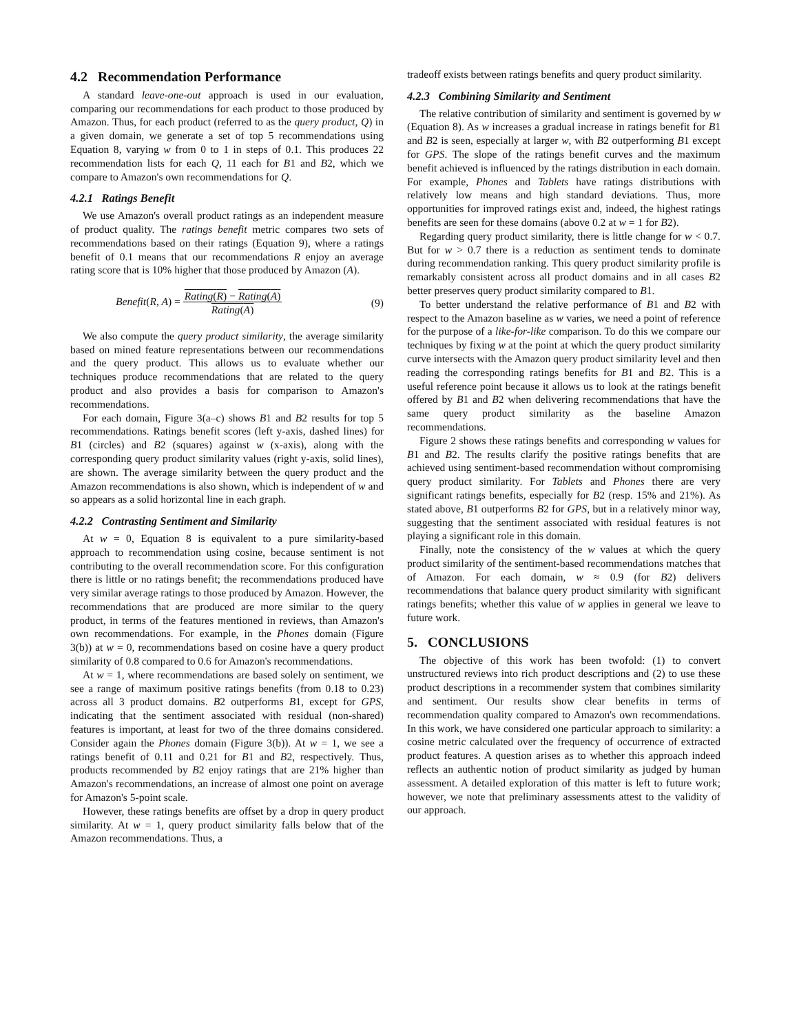4.2 Recommendation Performance
A standard leave-one-out approach is used in our evaluation, comparing our recommendations for each product to those produced by Amazon. Thus, for each product (referred to as the query product, Q) in a given domain, we generate a set of top 5 recommendations using Equation 8, varying w from 0 to 1 in steps of 0.1. This produces 22 recommendation lists for each Q, 11 each for B1 and B2, which we compare to Amazon's own recommendations for Q.
4.2.1 Ratings Benefit
We use Amazon's overall product ratings as an independent measure of product quality. The ratings benefit metric compares two sets of recommendations based on their ratings (Equation 9), where a ratings benefit of 0.1 means that our recommendations R enjoy an average rating score that is 10% higher that those produced by Amazon (A).
Benefit(R, A) = Rating(R) − Rating(A)
Rating(A) (9)
We also compute the query product similarity, the average similarity based on mined feature representations between our recommendations and the query product. This allows us to evaluate whether our techniques produce recommendations that are related to the query product and also provides a basis for comparison to Amazon's recommendations.
For each domain, Figure 3(a–c) shows B1 and B2 results for top 5 recommendations. Ratings benefit scores (left y-axis, dashed lines) for B1 (circles) and B2 (squares) against w (x-axis), along with the corresponding query product similarity values (right y-axis, solid lines), are shown. The average similarity between the query product and the Amazon recommendations is also shown, which is independent of w and so appears as a solid horizontal line in each graph.
4.2.2 Contrasting Sentiment and Similarity
At w = 0, Equation 8 is equivalent to a pure similarity-based approach to recommendation using cosine, because sentiment is not contributing to the overall recommendation score. For this configuration there is little or no ratings benefit; the recommendations produced have very similar average ratings to those produced by Amazon. However, the recommendations that are produced are more similar to the query product, in terms of the features mentioned in reviews, than Amazon's own recommendations. For example, in the Phones domain (Figure 3(b)) at w = 0, recommendations based on cosine have a query product similarity of 0.8 compared to 0.6 for Amazon's recommendations.
At w = 1, where recommendations are based solely on sentiment, we see a range of maximum positive ratings benefits (from 0.18 to 0.23) across all 3 product domains. B2 outperforms B1, except for GPS, indicating that the sentiment associated with residual (non-shared) features is important, at least for two of the three domains considered. Consider again the Phones domain (Figure 3(b)). At w = 1, we see a ratings benefit of 0.11 and 0.21 for B1 and B2, respectively. Thus, products recommended by B2 enjoy ratings that are 21% higher than Amazon's recommendations, an increase of almost one point on average for Amazon's 5-point scale.
However, these ratings benefits are offset by a drop in query product similarity. At w = 1, query product similarity falls below that of the Amazon recommendations. Thus, a
tradeoff exists between ratings benefits and query product similarity.
4.2.3 Combining Similarity and Sentiment
The relative contribution of similarity and sentiment is governed by w (Equation 8). As w increases a gradual increase in ratings benefit for B1 and B2 is seen, especially at larger w, with B2 outperforming B1 except for GPS. The slope of the ratings benefit curves and the maximum benefit achieved is influenced by the ratings distribution in each domain. For example, Phones and Tablets have ratings distributions with relatively low means and high standard deviations. Thus, more opportunities for improved ratings exist and, indeed, the highest ratings benefits are seen for these domains (above 0.2 at w = 1 for B2).
Regarding query product similarity, there is little change for w < 0.7. But for w > 0.7 there is a reduction as sentiment tends to dominate during recommendation ranking. This query product similarity profile is remarkably consistent across all product domains and in all cases B2 better preserves query product similarity compared to B1.
To better understand the relative performance of B1 and B2 with respect to the Amazon baseline as w varies, we need a point of reference for the purpose of a like-for-like comparison. To do this we compare our techniques by fixing w at the point at which the query product similarity curve intersects with the Amazon query product similarity level and then reading the corresponding ratings benefits for B1 and B2. This is a useful reference point because it allows us to look at the ratings benefit offered by B1 and B2 when delivering recommendations that have the same query product similarity as the baseline Amazon recommendations.
Figure 2 shows these ratings benefits and corresponding w values for B1 and B2. The results clarify the positive ratings benefits that are achieved using sentiment-based recommendation without compromising query product similarity. For Tablets and Phones there are very significant ratings benefits, especially for B2 (resp. 15% and 21%). As stated above, B1 outperforms B2 for GPS, but in a relatively minor way, suggesting that the sentiment associated with residual features is not playing a significant role in this domain.
Finally, note the consistency of the w values at which the query product similarity of the sentiment-based recommendations matches that of Amazon. For each domain, w ≈ 0.9 (for B2) delivers recommendations that balance query product similarity with significant ratings benefits; whether this value of w applies in general we leave to future work.
5. CONCLUSIONS
The objective of this work has been twofold: (1) to convert unstructured reviews into rich product descriptions and (2) to use these product descriptions in a recommender system that combines similarity and sentiment. Our results show clear benefits in terms of recommendation quality compared to Amazon's own recommendations. In this work, we have considered one particular approach to similarity: a cosine metric calculated over the frequency of occurrence of extracted product features. A question arises as to whether this approach indeed reflects an authentic notion of product similarity as judged by human assessment. A detailed exploration of this matter is left to future work; however, we note that preliminary assessments attest to the validity of our approach.